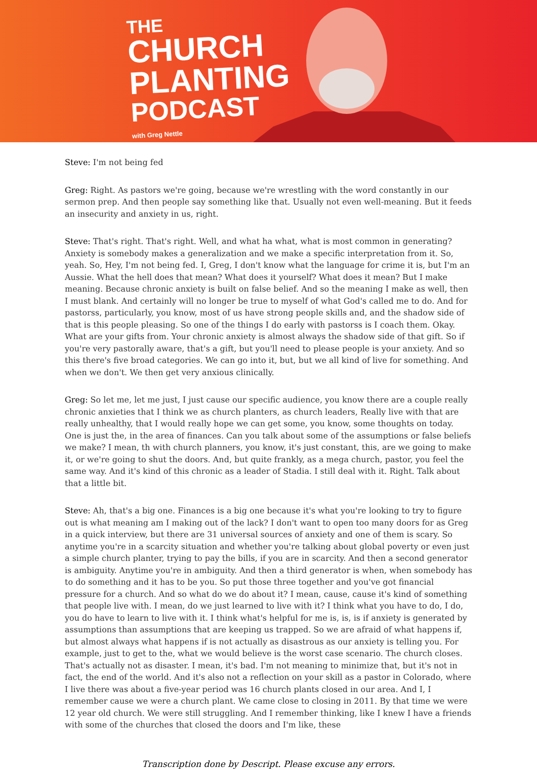THE
CHURCH
PLANTING
PODCAST
with Greg Nettle
Steve: I'm not being fed
Greg: Right. As pastors we're going, because we're wrestling with the word constantly in our sermon prep. And then people say something like that. Usually not even well-meaning. But it feeds an insecurity and anxiety in us, right.
Steve: That's right. That's right. Well, and what ha what, what is most common in generating? Anxiety is somebody makes a generalization and we make a specific interpretation from it. So, yeah. So, Hey, I'm not being fed. I, Greg, I don't know what the language for crime it is, but I'm an Aussie. What the hell does that mean? What does it yourself? What does it mean? But I make meaning. Because chronic anxiety is built on false belief. And so the meaning I make as well, then I must blank. And certainly will no longer be true to myself of what God's called me to do. And for pastorss, particularly, you know, most of us have strong people skills and, and the shadow side of that is this people pleasing. So one of the things I do early with pastorss is I coach them. Okay. What are your gifts from. Your chronic anxiety is almost always the shadow side of that gift. So if you're very pastorally aware, that's a gift, but you'll need to please people is your anxiety. And so this there's five broad categories. We can go into it, but, but we all kind of live for something. And when we don't. We then get very anxious clinically.
Greg: So let me, let me just, I just cause our specific audience, you know there are a couple really chronic anxieties that I think we as church planters, as church leaders, Really live with that are really unhealthy, that I would really hope we can get some, you know, some thoughts on today. One is just the, in the area of finances. Can you talk about some of the assumptions or false beliefs we make? I mean, th with church planners, you know, it's just constant, this, are we going to make it, or we're going to shut the doors. And, but quite frankly, as a mega church, pastor, you feel the same way. And it's kind of this chronic as a leader of Stadia. I still deal with it. Right. Talk about that a little bit.
Steve: Ah, that's a big one. Finances is a big one because it's what you're looking to try to figure out is what meaning am I making out of the lack? I don't want to open too many doors for as Greg in a quick interview, but there are 31 universal sources of anxiety and one of them is scary. So anytime you're in a scarcity situation and whether you're talking about global poverty or even just a simple church planter, trying to pay the bills, if you are in scarcity. And then a second generator is ambiguity. Anytime you're in ambiguity. And then a third generator is when, when somebody has to do something and it has to be you. So put those three together and you've got financial pressure for a church. And so what do we do about it? I mean, cause, cause it's kind of something that people live with. I mean, do we just learned to live with it? I think what you have to do, I do, you do have to learn to live with it. I think what's helpful for me is, is, is if anxiety is generated by assumptions than assumptions that are keeping us trapped. So we are afraid of what happens if, but almost always what happens if is not actually as disastrous as our anxiety is telling you. For example, just to get to the, what we would believe is the worst case scenario. The church closes. That's actually not as disaster. I mean, it's bad. I'm not meaning to minimize that, but it's not in fact, the end of the world. And it's also not a reflection on your skill as a pastor in Colorado, where I live there was about a five-year period was 16 church plants closed in our area. And I, I remember cause we were a church plant. We came close to closing in 2011. By that time we were 12 year old church. We were still struggling. And I remember thinking, like I knew I have a friends with some of the churches that closed the doors and I'm like, these
Transcription done by Descript. Please excuse any errors.